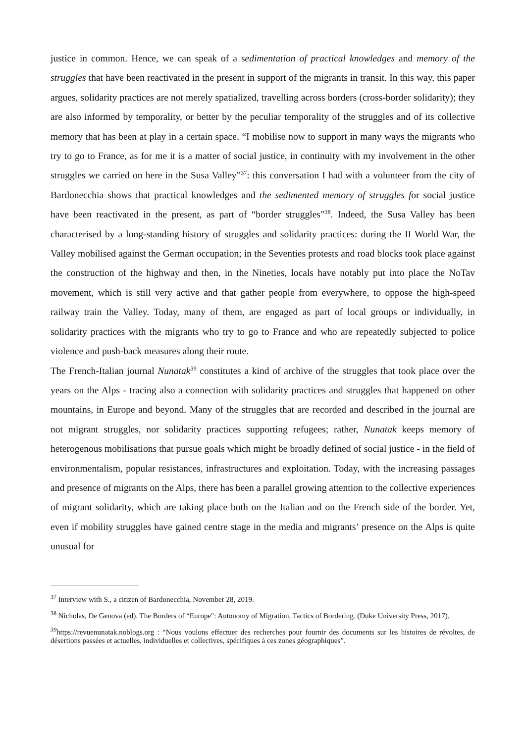justice in common. Hence, we can speak of a sedimentation of practical knowledges and memory of the struggles that have been reactivated in the present in support of the migrants in transit. In this way, this paper argues, solidarity practices are not merely spatialized, travelling across borders (cross-border solidarity); they are also informed by temporality, or better by the peculiar temporality of the struggles and of its collective memory that has been at play in a certain space. “I mobilise now to support in many ways the migrants who try to go to France, as for me it is a matter of social justice, in continuity with my involvement in the other struggles we carried on here in the Susa Valley”<sup>37</sup>: this conversation I had with a volunteer from the city of Bardonecchia shows that practical knowledges and the sedimented memory of struggles for social justice have been reactivated in the present, as part of “border struggles”<sup>38</sup>. Indeed, the Susa Valley has been characterised by a long-standing history of struggles and solidarity practices: during the II World War, the Valley mobilised against the German occupation; in the Seventies protests and road blocks took place against the construction of the highway and then, in the Nineties, locals have notably put into place the NoTav movement, which is still very active and that gather people from everywhere, to oppose the high-speed railway train the Valley. Today, many of them, are engaged as part of local groups or individually, in solidarity practices with the migrants who try to go to France and who are repeatedly subjected to police violence and push-back measures along their route.
The French-Italian journal Nunatak<sup>39</sup> constitutes a kind of archive of the struggles that took place over the years on the Alps - tracing also a connection with solidarity practices and struggles that happened on other mountains, in Europe and beyond. Many of the struggles that are recorded and described in the journal are not migrant struggles, nor solidarity practices supporting refugees; rather, Nunatak keeps memory of heterogenous mobilisations that pursue goals which might be broadly defined of social justice - in the field of environmentalism, popular resistances, infrastructures and exploitation. Today, with the increasing passages and presence of migrants on the Alps, there has been a parallel growing attention to the collective experiences of migrant solidarity, which are taking place both on the Italian and on the French side of the border. Yet, even if mobility struggles have gained centre stage in the media and migrants’ presence on the Alps is quite unusual for
<sup>37</sup> Interview with S., a citizen of Bardonecchia, November 28, 2019.
<sup>38</sup> Nicholas, De Genova (ed). The Borders of “Europe": Autonomy of Migration, Tactics of Bordering. (Duke University Press, 2017).
<sup>39</sup> https://revuenunatak.noblogs.org : “Nous voulons effectuer des recherches pour fournir des documents sur les histoires de révoltes, de désertions passées et actuelles, individuelles et collectives, spécifiques à ces zones géographiques”.